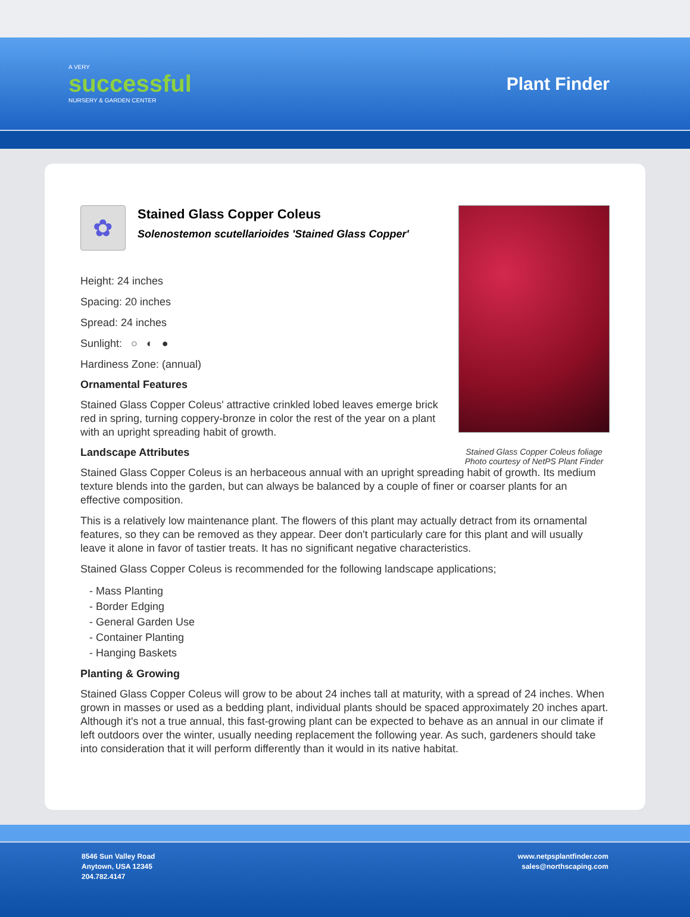A VERY
successful
NURSERY & GARDEN CENTER
Plant Finder
Stained Glass Copper Coleus foliage
Photo courtesy of NetPS Plant Finder
✿
Stained Glass Copper Coleus
Solenostemon scutellarioides 'Stained Glass Copper'
Height: 24 inches
Spacing: 20 inches
Spread: 24 inches
Sunlight: ○ ◐ ●
Hardiness Zone: (annual)
Ornamental Features
Stained Glass Copper Coleus' attractive crinkled lobed leaves emerge brick red in spring, turning coppery-bronze in color the rest of the year on a plant with an upright spreading habit of growth.
Landscape Attributes
Stained Glass Copper Coleus is an herbaceous annual with an upright spreading habit of growth. Its medium texture blends into the garden, but can always be balanced by a couple of finer or coarser plants for an effective composition.
This is a relatively low maintenance plant. The flowers of this plant may actually detract from its ornamental features, so they can be removed as they appear. Deer don't particularly care for this plant and will usually leave it alone in favor of tastier treats. It has no significant negative characteristics.
Stained Glass Copper Coleus is recommended for the following landscape applications;
- Mass Planting
- Border Edging
- General Garden Use
- Container Planting
- Hanging Baskets
Planting & Growing
Stained Glass Copper Coleus will grow to be about 24 inches tall at maturity, with a spread of 24 inches. When grown in masses or used as a bedding plant, individual plants should be spaced approximately 20 inches apart. Although it's not a true annual, this fast-growing plant can be expected to behave as an annual in our climate if left outdoors over the winter, usually needing replacement the following year. As such, gardeners should take into consideration that it will perform differently than it would in its native habitat.
8546 Sun Valley Road
Anytown, USA 12345
204.782.4147
www.netpsplantfinder.com
sales@northscaping.com